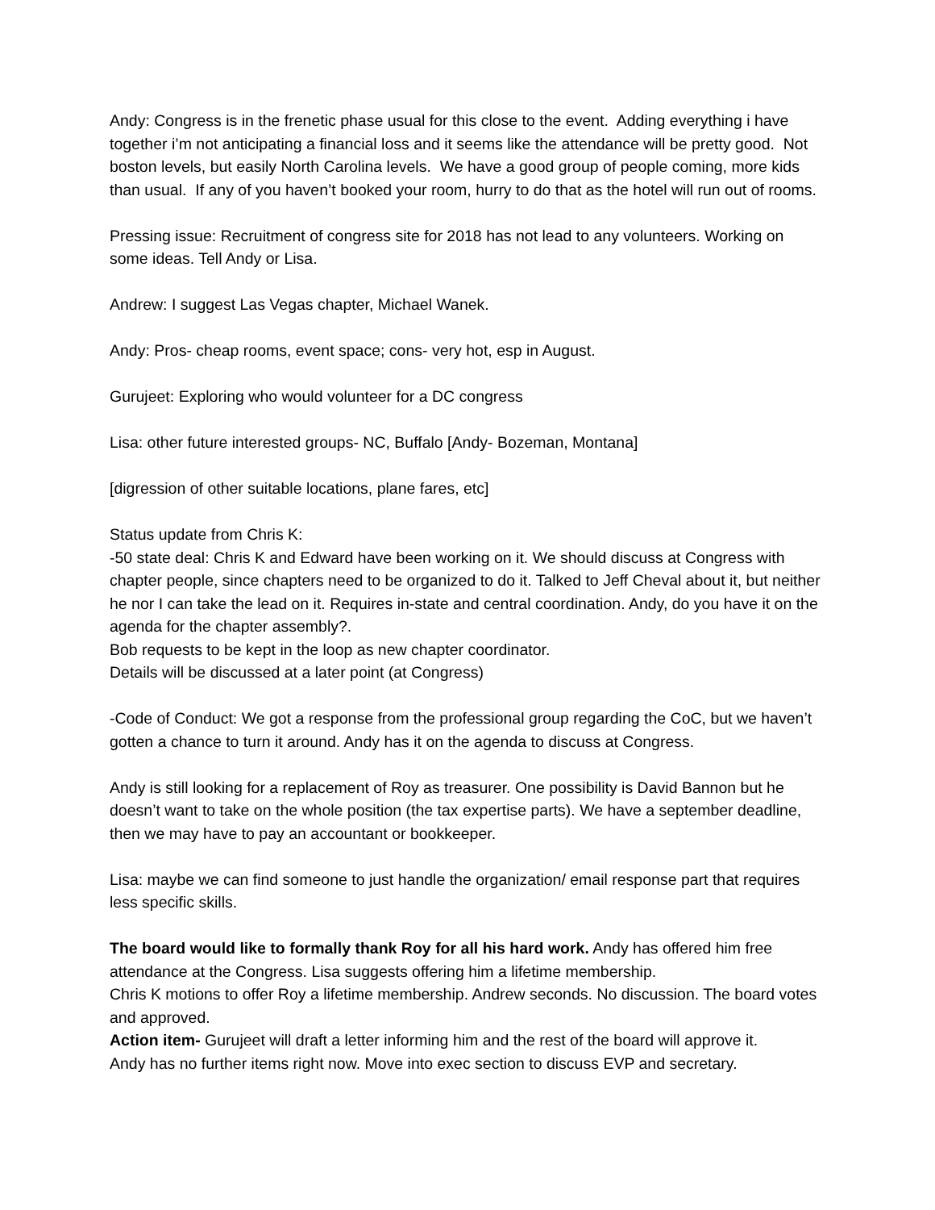Andy: Congress is in the frenetic phase usual for this close to the event. Adding everything i have together i’m not anticipating a financial loss and it seems like the attendance will be pretty good. Not boston levels, but easily North Carolina levels. We have a good group of people coming, more kids than usual. If any of you haven’t booked your room, hurry to do that as the hotel will run out of rooms.
Pressing issue: Recruitment of congress site for 2018 has not lead to any volunteers. Working on some ideas. Tell Andy or Lisa.
Andrew: I suggest Las Vegas chapter, Michael Wanek.
Andy: Pros- cheap rooms, event space; cons- very hot, esp in August.
Gurujeet: Exploring who would volunteer for a DC congress
Lisa: other future interested groups- NC, Buffalo [Andy- Bozeman, Montana]
[digression of other suitable locations, plane fares, etc]
Status update from Chris K:
-50 state deal: Chris K and Edward have been working on it. We should discuss at Congress with chapter people, since chapters need to be organized to do it. Talked to Jeff Cheval about it, but neither he nor I can take the lead on it. Requires in-state and central coordination. Andy, do you have it on the agenda for the chapter assembly?.
Bob requests to be kept in the loop as new chapter coordinator.
Details will be discussed at a later point (at Congress)
-Code of Conduct: We got a response from the professional group regarding the CoC, but we haven’t gotten a chance to turn it around. Andy has it on the agenda to discuss at Congress.
Andy is still looking for a replacement of Roy as treasurer. One possibility is David Bannon but he doesn’t want to take on the whole position (the tax expertise parts). We have a september deadline, then we may have to pay an accountant or bookkeeper.
Lisa: maybe we can find someone to just handle the organization/ email response part that requires less specific skills.
The board would like to formally thank Roy for all his hard work. Andy has offered him free attendance at the Congress. Lisa suggests offering him a lifetime membership.
Chris K motions to offer Roy a lifetime membership. Andrew seconds. No discussion. The board votes and approved.
Action item- Gurujeet will draft a letter informing him and the rest of the board will approve it.
Andy has no further items right now. Move into exec section to discuss EVP and secretary.